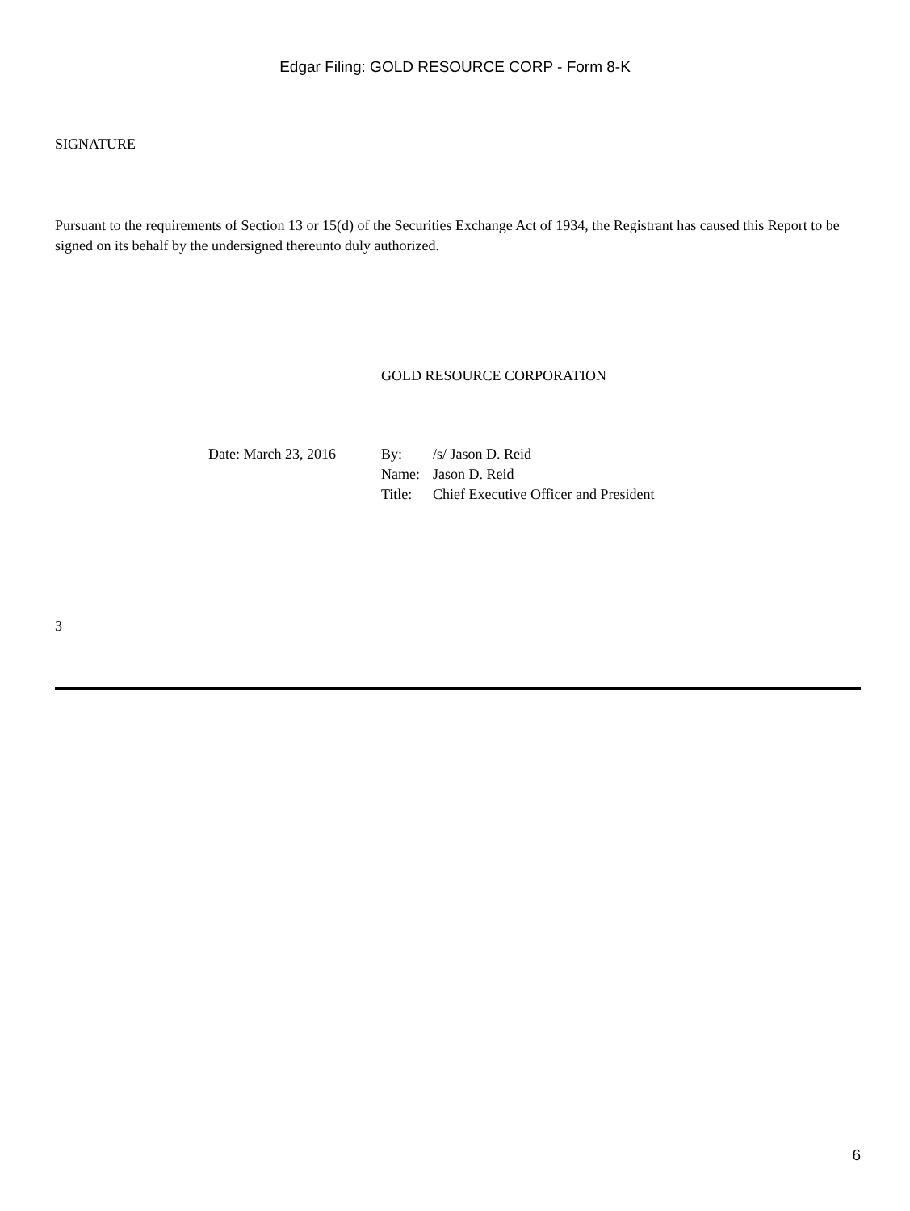Edgar Filing: GOLD RESOURCE CORP - Form 8-K
SIGNATURE
Pursuant to the requirements of Section 13 or 15(d) of the Securities Exchange Act of 1934, the Registrant has caused this Report to be signed on its behalf by the undersigned thereunto duly authorized.
GOLD RESOURCE CORPORATION
| Date: March 23, 2016 | By: | /s/ Jason D. Reid |
| | Name: | Jason D. Reid |
| | Title: | Chief Executive Officer and President |
3
6